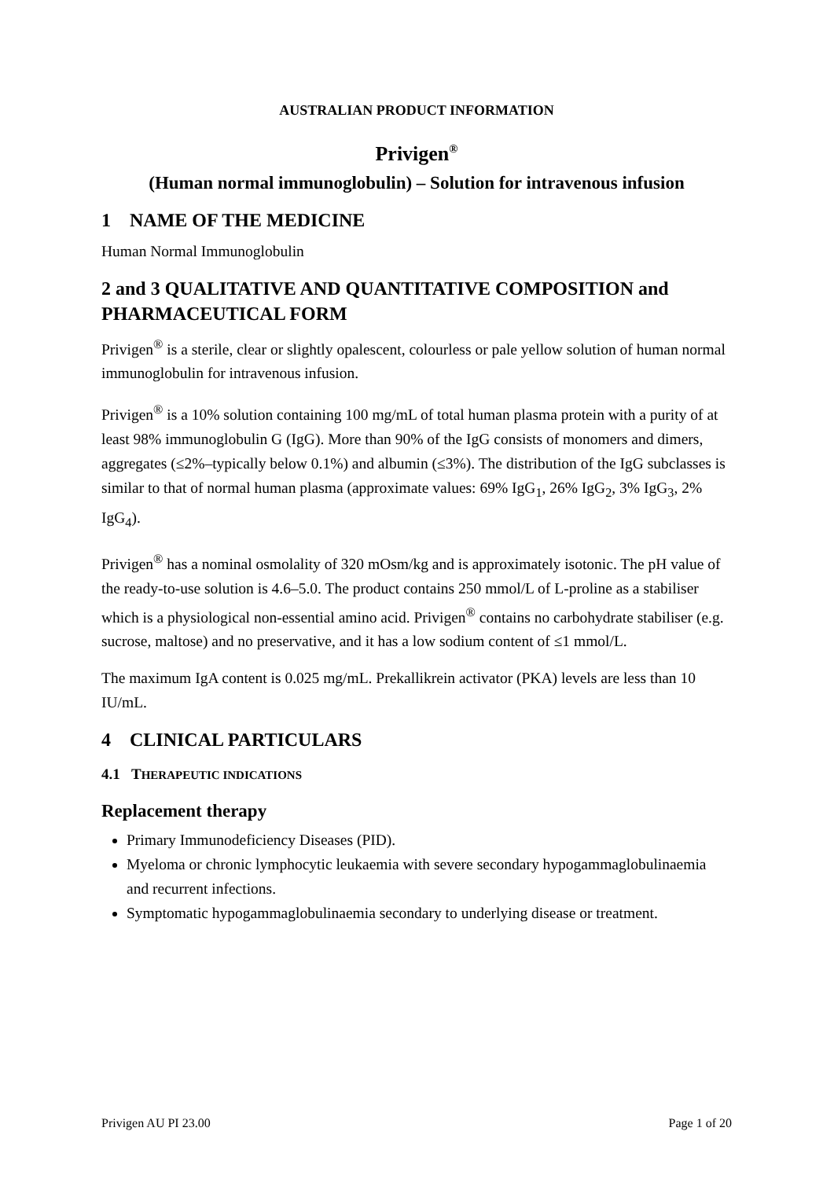AUSTRALIAN PRODUCT INFORMATION
Privigen<sup>®</sup>
(Human normal immunoglobulin) – Solution for intravenous infusion
1 NAME OF THE MEDICINE
Human Normal Immunoglobulin
2 and 3 QUALITATIVE AND QUANTITATIVE COMPOSITION and PHARMACEUTICAL FORM
Privigen<sup>®</sup> is a sterile, clear or slightly opalescent, colourless or pale yellow solution of human normal immunoglobulin for intravenous infusion.
Privigen<sup>®</sup> is a 10% solution containing 100 mg/mL of total human plasma protein with a purity of at least 98% immunoglobulin G (IgG). More than 90% of the IgG consists of monomers and dimers, aggregates (≤2%–typically below 0.1%) and albumin (≤3%). The distribution of the IgG subclasses is similar to that of normal human plasma (approximate values: 69% IgG<sub>1</sub>, 26% IgG<sub>2</sub>, 3% IgG<sub>3</sub>, 2% IgG<sub>4</sub>).
Privigen<sup>®</sup> has a nominal osmolality of 320 mOsm/kg and is approximately isotonic. The pH value of the ready-to-use solution is 4.6–5.0. The product contains 250 mmol/L of L-proline as a stabiliser which is a physiological non-essential amino acid. Privigen<sup>®</sup> contains no carbohydrate stabiliser (e.g. sucrose, maltose) and no preservative, and it has a low sodium content of ≤1 mmol/L.
The maximum IgA content is 0.025 mg/mL. Prekallikrein activator (PKA) levels are less than 10 IU/mL.
4 CLINICAL PARTICULARS
4.1 THERAPEUTIC INDICATIONS
Replacement therapy
Primary Immunodeficiency Diseases (PID).
Myeloma or chronic lymphocytic leukaemia with severe secondary hypogammaglobulinaemia and recurrent infections.
Symptomatic hypogammaglobulinaemia secondary to underlying disease or treatment.
Privigen AU PI 23.00 Page 1 of 20